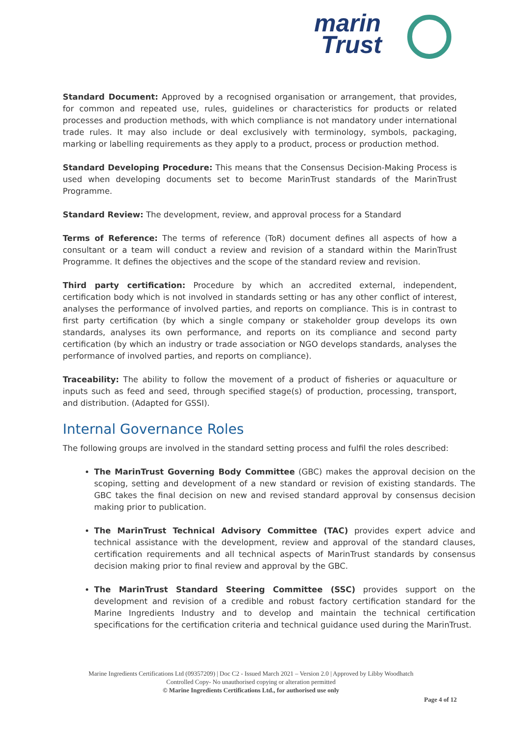marin
Trust
Standard Document: Approved by a recognised organisation or arrangement, that provides, for common and repeated use, rules, guidelines or characteristics for products or related processes and production methods, with which compliance is not mandatory under international trade rules. It may also include or deal exclusively with terminology, symbols, packaging, marking or labelling requirements as they apply to a product, process or production method.
Standard Developing Procedure: This means that the Consensus Decision-Making Process is used when developing documents set to become MarinTrust standards of the MarinTrust Programme.
Standard Review: The development, review, and approval process for a Standard
Terms of Reference: The terms of reference (ToR) document defines all aspects of how a consultant or a team will conduct a review and revision of a standard within the MarinTrust Programme. It defines the objectives and the scope of the standard review and revision.
Third party certification: Procedure by which an accredited external, independent, certification body which is not involved in standards setting or has any other conflict of interest, analyses the performance of involved parties, and reports on compliance. This is in contrast to first party certification (by which a single company or stakeholder group develops its own standards, analyses its own performance, and reports on its compliance and second party certification (by which an industry or trade association or NGO develops standards, analyses the performance of involved parties, and reports on compliance).
Traceability: The ability to follow the movement of a product of fisheries or aquaculture or inputs such as feed and seed, through specified stage(s) of production, processing, transport, and distribution. (Adapted for GSSI).
Internal Governance Roles
The following groups are involved in the standard setting process and fulfil the roles described:
The MarinTrust Governing Body Committee (GBC) makes the approval decision on the scoping, setting and development of a new standard or revision of existing standards. The GBC takes the final decision on new and revised standard approval by consensus decision making prior to publication.
The MarinTrust Technical Advisory Committee (TAC) provides expert advice and technical assistance with the development, review and approval of the standard clauses, certification requirements and all technical aspects of MarinTrust standards by consensus decision making prior to final review and approval by the GBC.
The MarinTrust Standard Steering Committee (SSC) provides support on the development and revision of a credible and robust factory certification standard for the Marine Ingredients Industry and to develop and maintain the technical certification specifications for the certification criteria and technical guidance used during the MarinTrust.
Marine Ingredients Certifications Ltd (09357209) | Doc C2 - Issued March 2021 – Version 2.0 | Approved by Libby Woodhatch
Controlled Copy- No unauthorised copying or alteration permitted
© Marine Ingredients Certifications Ltd., for authorised use only
Page 4 of 12